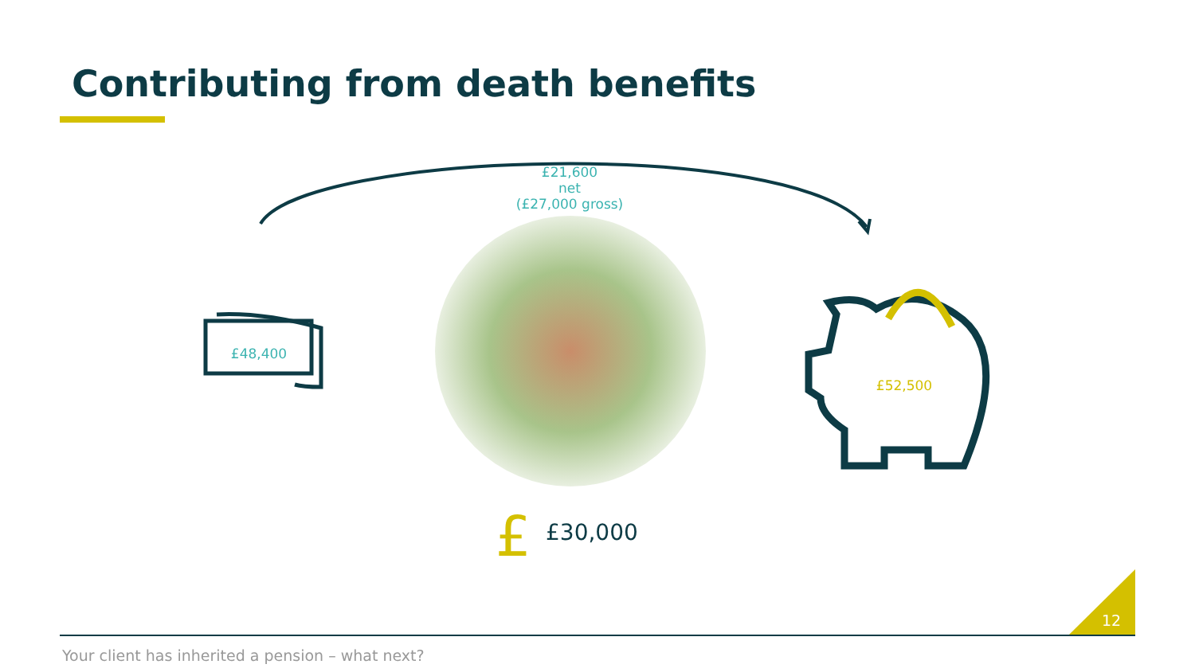Contributing from death benefits
£
£21,600
net
(£27,000 gross)
£48,400
£52,500
£30,000
12
Your client has inherited a pension – what next?